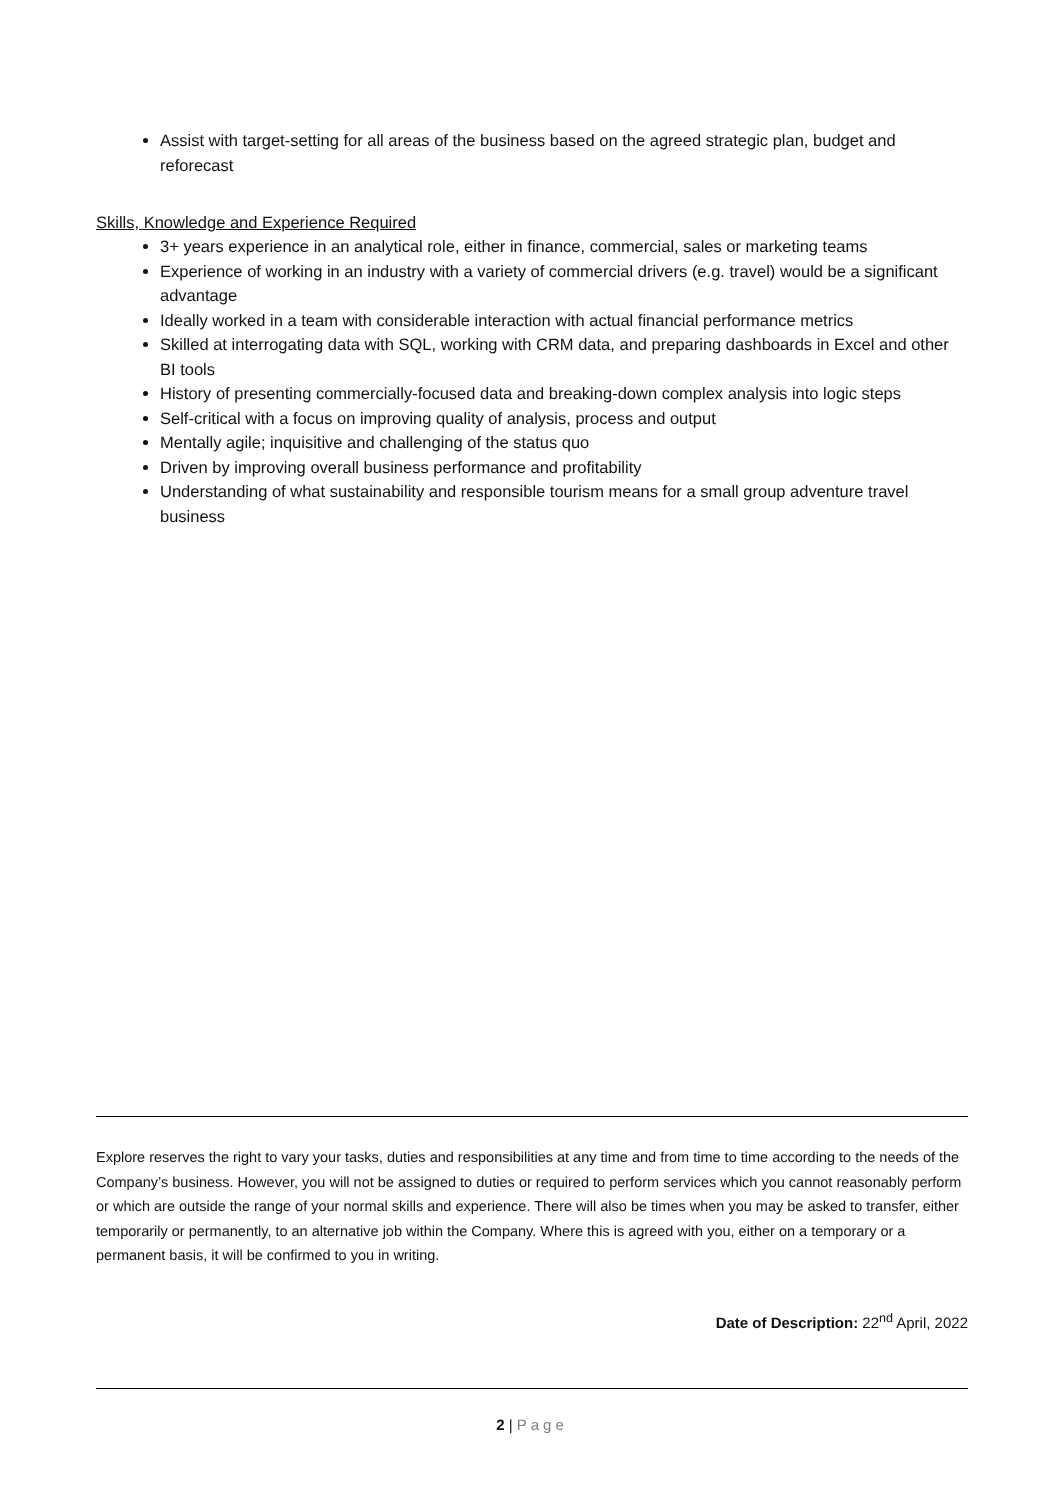Assist with target-setting for all areas of the business based on the agreed strategic plan, budget and reforecast
Skills, Knowledge and Experience Required
3+ years experience in an analytical role, either in finance, commercial, sales or marketing teams
Experience of working in an industry with a variety of commercial drivers (e.g. travel) would be a significant advantage
Ideally worked in a team with considerable interaction with actual financial performance metrics
Skilled at interrogating data with SQL, working with CRM data, and preparing dashboards in Excel and other BI tools
History of presenting commercially-focused data and breaking-down complex analysis into logic steps
Self-critical with a focus on improving quality of analysis, process and output
Mentally agile; inquisitive and challenging of the status quo
Driven by improving overall business performance and profitability
Understanding of what sustainability and responsible tourism means for a small group adventure travel business
Explore reserves the right to vary your tasks, duties and responsibilities at any time and from time to time according to the needs of the Company’s business. However, you will not be assigned to duties or required to perform services which you cannot reasonably perform or which are outside the range of your normal skills and experience. There will also be times when you may be asked to transfer, either temporarily or permanently, to an alternative job within the Company. Where this is agreed with you, either on a temporary or a permanent basis, it will be confirmed to you in writing.
Date of Description: 22<sup>nd</sup> April, 2022
2 | Page